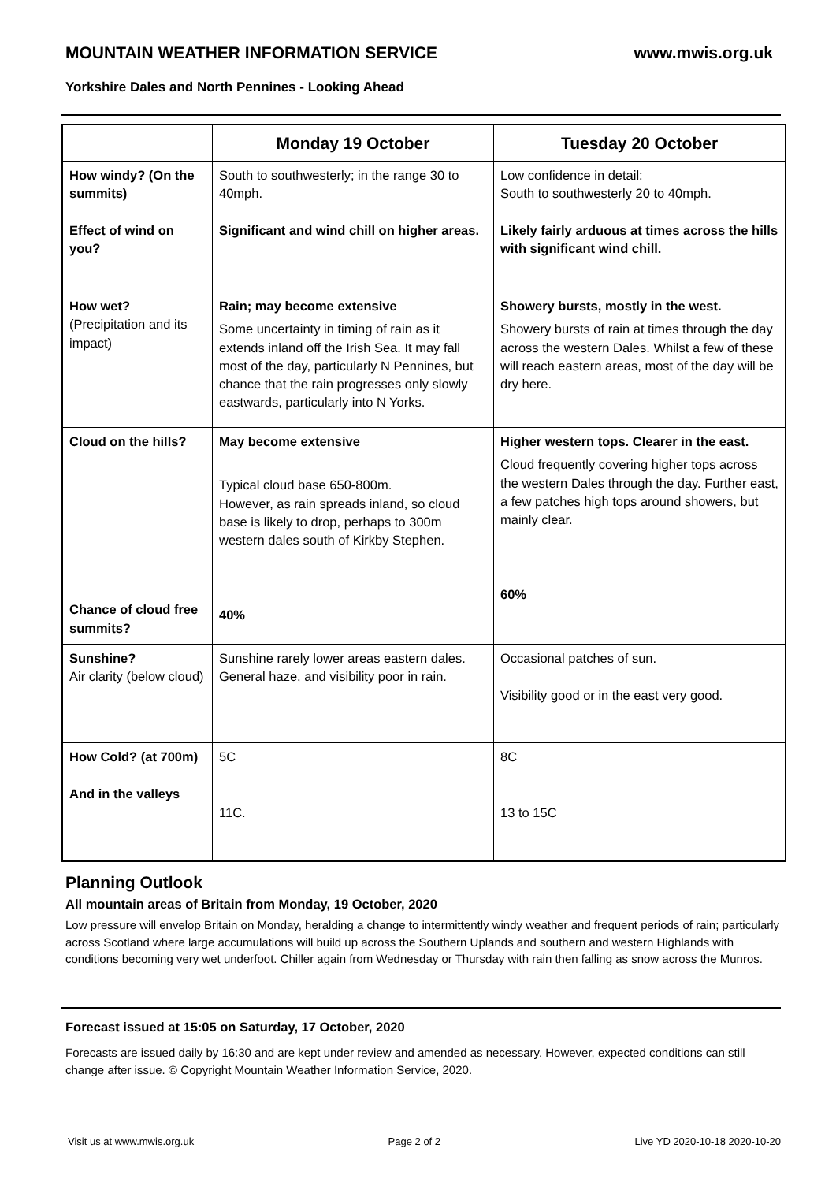MOUNTAIN WEATHER INFORMATION SERVICE www.mwis.org.uk
Yorkshire Dales and North Pennines - Looking Ahead
| | Monday 19 October | Tuesday 20 October |
| --- | --- | --- |
| How windy? (On the summits) Effect of wind on you? | South to southwesterly; in the range 30 to 40mph. Significant and wind chill on higher areas. | Low confidence in detail: South to southwesterly 20 to 40mph. Likely fairly arduous at times across the hills with significant wind chill. |
| How wet? (Precipitation and its impact) | Rain; may become extensive Some uncertainty in timing of rain as it extends inland off the Irish Sea. It may fall most of the day, particularly N Pennines, but chance that the rain progresses only slowly eastwards, particularly into N Yorks. | Showery bursts, mostly in the west. Showery bursts of rain at times through the day across the western Dales. Whilst a few of these will reach eastern areas, most of the day will be dry here. |
| Cloud on the hills? Chance of cloud free summits? | May become extensive Typical cloud base 650-800m. However, as rain spreads inland, so cloud base is likely to drop, perhaps to 300m western dales south of Kirkby Stephen. 40% | Higher western tops. Clearer in the east. Cloud frequently covering higher tops across the western Dales through the day. Further east, a few patches high tops around showers, but mainly clear. 60% |
| Sunshine? Air clarity (below cloud) | Sunshine rarely lower areas eastern dales. General haze, and visibility poor in rain. | Occasional patches of sun. Visibility good or in the east very good. |
| How Cold? (at 700m) And in the valleys | 5C 11C. | 8C 13 to 15C |
Planning Outlook
All mountain areas of Britain from Monday, 19 October, 2020
Low pressure will envelop Britain on Monday, heralding a change to intermittently windy weather and frequent periods of rain; particularly across Scotland where large accumulations will build up across the Southern Uplands and southern and western Highlands with conditions becoming very wet underfoot. Chiller again from Wednesday or Thursday with rain then falling as snow across the Munros.
Forecast issued at 15:05 on Saturday, 17 October, 2020
Forecasts are issued daily by 16:30 and are kept under review and amended as necessary. However, expected conditions can still change after issue. © Copyright Mountain Weather Information Service, 2020.
Visit us at www.mwis.org.uk Page 2 of 2 Live YD 2020-10-18 2020-10-20